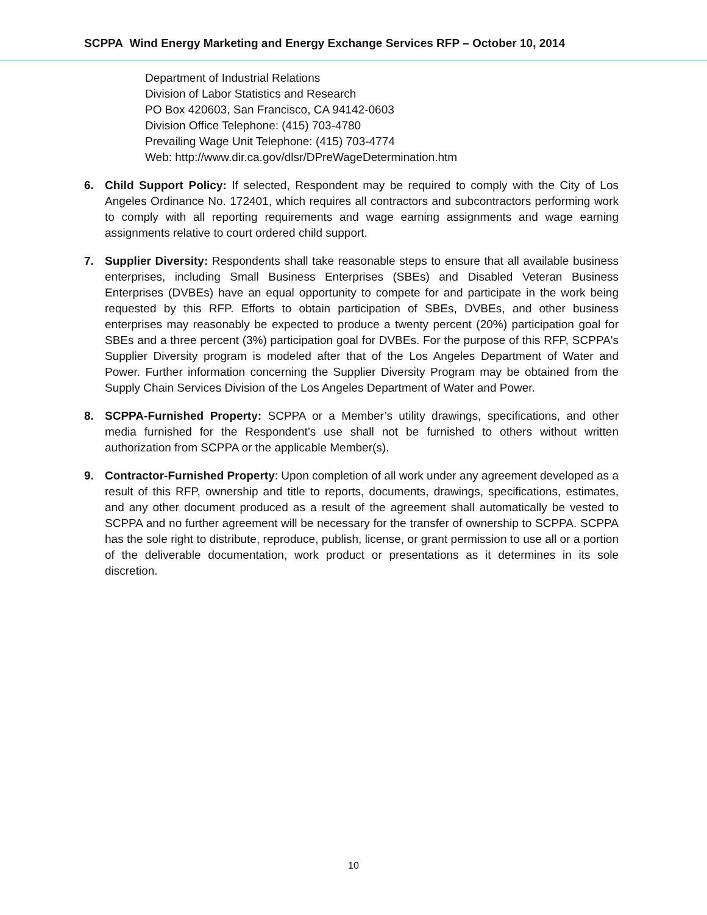SCPPA Wind Energy Marketing and Energy Exchange Services RFP – October 10, 2014
Department of Industrial Relations
Division of Labor Statistics and Research
PO Box 420603, San Francisco, CA 94142-0603
Division Office Telephone: (415) 703-4780
Prevailing Wage Unit Telephone: (415) 703-4774
Web: http://www.dir.ca.gov/dlsr/DPreWageDetermination.htm
6. Child Support Policy: If selected, Respondent may be required to comply with the City of Los Angeles Ordinance No. 172401, which requires all contractors and subcontractors performing work to comply with all reporting requirements and wage earning assignments and wage earning assignments relative to court ordered child support.
7. Supplier Diversity: Respondents shall take reasonable steps to ensure that all available business enterprises, including Small Business Enterprises (SBEs) and Disabled Veteran Business Enterprises (DVBEs) have an equal opportunity to compete for and participate in the work being requested by this RFP. Efforts to obtain participation of SBEs, DVBEs, and other business enterprises may reasonably be expected to produce a twenty percent (20%) participation goal for SBEs and a three percent (3%) participation goal for DVBEs. For the purpose of this RFP, SCPPA's Supplier Diversity program is modeled after that of the Los Angeles Department of Water and Power. Further information concerning the Supplier Diversity Program may be obtained from the Supply Chain Services Division of the Los Angeles Department of Water and Power.
8. SCPPA-Furnished Property: SCPPA or a Member’s utility drawings, specifications, and other media furnished for the Respondent’s use shall not be furnished to others without written authorization from SCPPA or the applicable Member(s).
9. Contractor-Furnished Property: Upon completion of all work under any agreement developed as a result of this RFP, ownership and title to reports, documents, drawings, specifications, estimates, and any other document produced as a result of the agreement shall automatically be vested to SCPPA and no further agreement will be necessary for the transfer of ownership to SCPPA. SCPPA has the sole right to distribute, reproduce, publish, license, or grant permission to use all or a portion of the deliverable documentation, work product or presentations as it determines in its sole discretion.
10